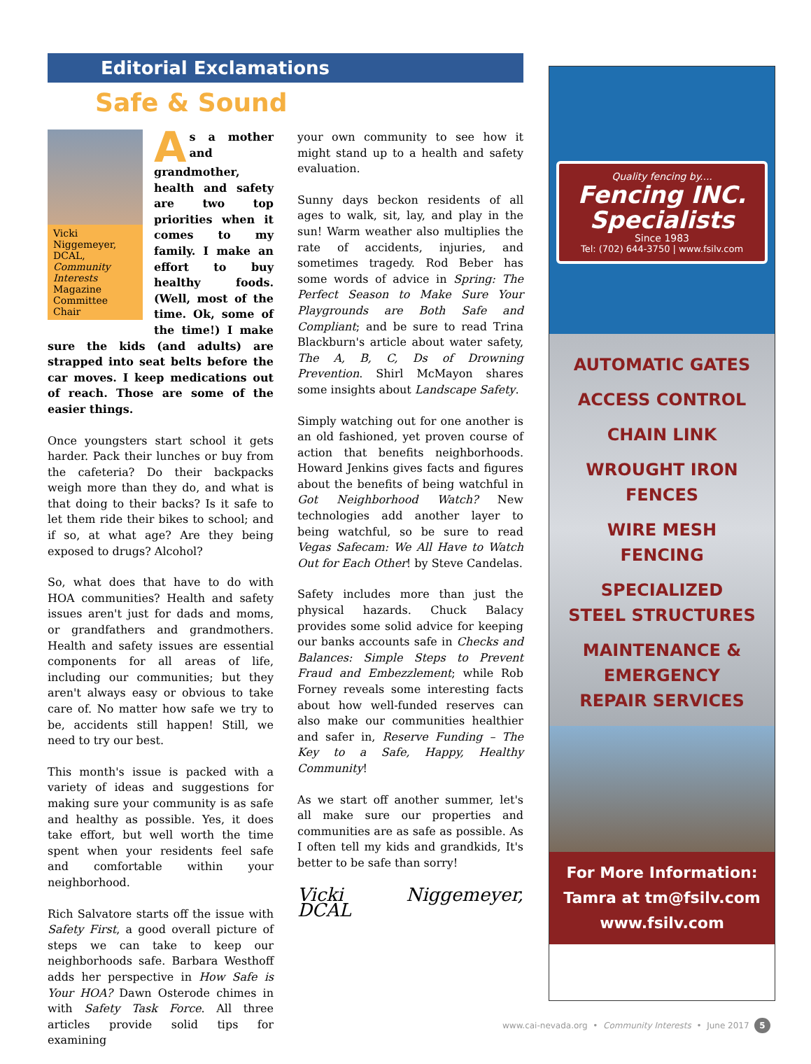Editorial Exclamations
Safe & Sound
Vicki Niggemeyer, DCAL, Community Interests Magazine Committee Chair
As a mother and grandmother, health and safety are two top priorities when it comes to my family. I make an effort to buy healthy foods. (Well, most of the time. Ok, some of the time!) I make sure the kids (and adults) are strapped into seat belts before the car moves. I keep medications out of reach. Those are some of the easier things.
Once youngsters start school it gets harder. Pack their lunches or buy from the cafeteria? Do their backpacks weigh more than they do, and what is that doing to their backs? Is it safe to let them ride their bikes to school; and if so, at what age? Are they being exposed to drugs? Alcohol?
So, what does that have to do with HOA communities? Health and safety issues aren't just for dads and moms, or grandfathers and grandmothers. Health and safety issues are essential components for all areas of life, including our communities; but they aren't always easy or obvious to take care of. No matter how safe we try to be, accidents still happen! Still, we need to try our best.
This month's issue is packed with a variety of ideas and suggestions for making sure your community is as safe and healthy as possible. Yes, it does take effort, but well worth the time spent when your residents feel safe and comfortable within your neighborhood.
Rich Salvatore starts off the issue with Safety First, a good overall picture of steps we can take to keep our neighborhoods safe. Barbara Westhoff adds her perspective in How Safe is Your HOA? Dawn Osterode chimes in with Safety Task Force. All three articles provide solid tips for examining
your own community to see how it might stand up to a health and safety evaluation.
Sunny days beckon residents of all ages to walk, sit, lay, and play in the sun! Warm weather also multiplies the rate of accidents, injuries, and sometimes tragedy. Rod Beber has some words of advice in Spring: The Perfect Season to Make Sure Your Playgrounds are Both Safe and Compliant; and be sure to read Trina Blackburn's article about water safety, The A, B, C, Ds of Drowning Prevention. Shirl McMayon shares some insights about Landscape Safety.
Simply watching out for one another is an old fashioned, yet proven course of action that benefits neighborhoods. Howard Jenkins gives facts and figures about the benefits of being watchful in Got Neighborhood Watch? New technologies add another layer to being watchful, so be sure to read Vegas Safecam: We All Have to Watch Out for Each Other! by Steve Candelas.
Safety includes more than just the physical hazards. Chuck Balacy provides some solid advice for keeping our banks accounts safe in Checks and Balances: Simple Steps to Prevent Fraud and Embezzlement; while Rob Forney reveals some interesting facts about how well-funded reserves can also make our communities healthier and safer in, Reserve Funding – The Key to a Safe, Happy, Healthy Community!
As we start off another summer, let's all make sure our properties and communities are as safe as possible. As I often tell my kids and grandkids, It's better to be safe than sorry!
Vicki Niggemeyer, DCAL
Quality fencing by....
Fencing INC. Specialists
Since 1983
Tel: (702) 644-3750 | www.fsilv.com
AUTOMATIC GATES
ACCESS CONTROL
CHAIN LINK
WROUGHT IRON
FENCES
WIRE MESH
FENCING
SPECIALIZED
STEEL STRUCTURES
MAINTENANCE &
EMERGENCY
REPAIR SERVICES
For More Information:
Tamra at tm@fsilv.com
www.fsilv.com
www.cai-nevada.org • Community Interests • June 2017 5